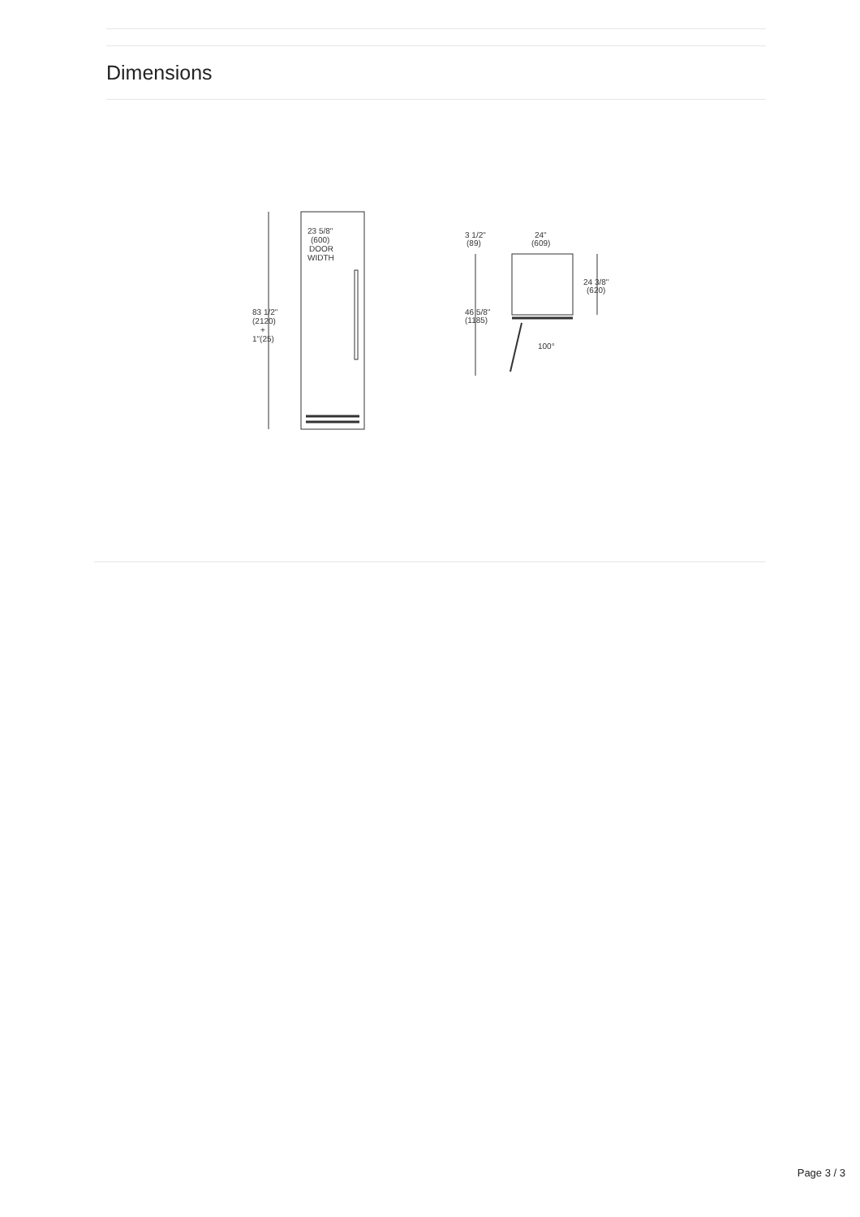Dimensions
23 5/8"
(600)
DOOR
WIDTH
83 1/2"
(2120)
+
1"(25)
3 1/2"
(89)
24"
(609)
24 3/8"
(620)
46 5/8"
(1185)
100°
Page 3 / 3